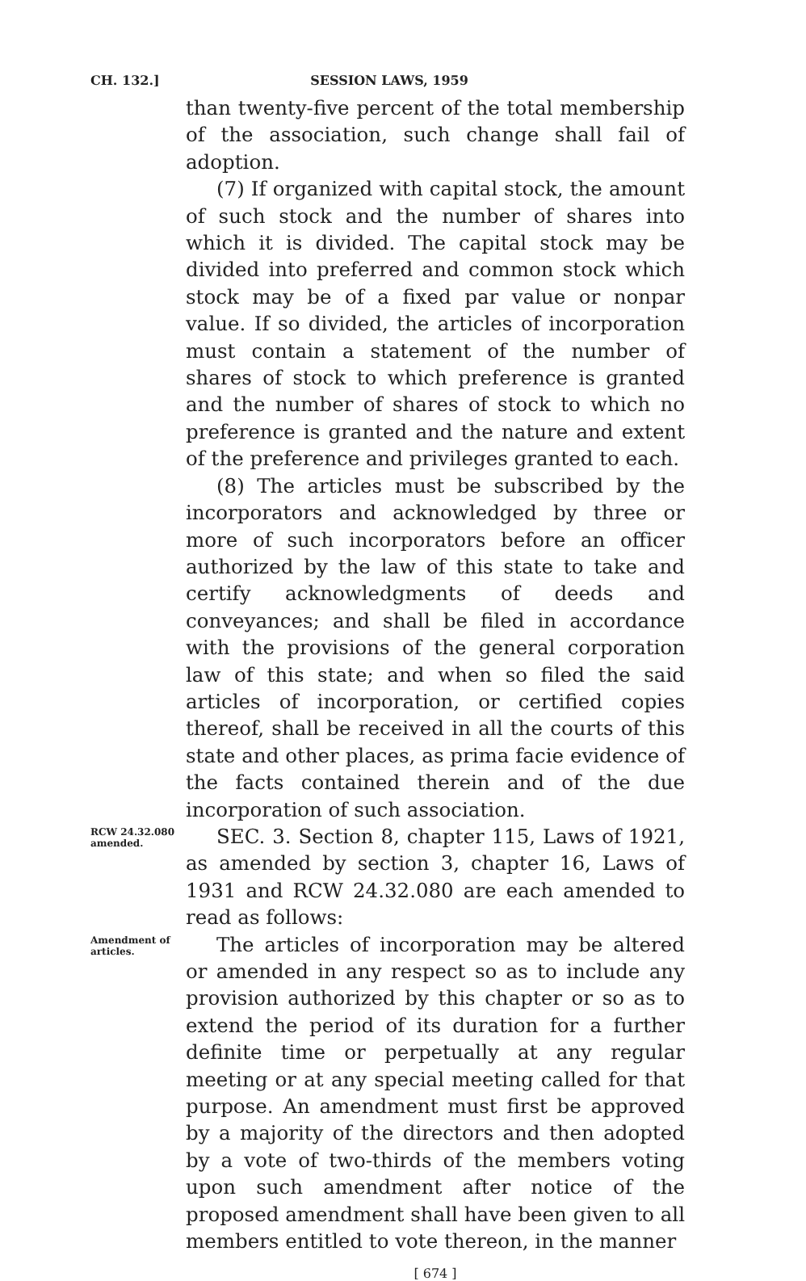CH. 132.] SESSION LAWS, 1959
than twenty-five percent of the total membership of the association, such change shall fail of adoption.
(7) If organized with capital stock, the amount of such stock and the number of shares into which it is divided. The capital stock may be divided into preferred and common stock which stock may be of a fixed par value or nonpar value. If so divided, the articles of incorporation must contain a statement of the number of shares of stock to which preference is granted and the number of shares of stock to which no preference is granted and the nature and extent of the preference and privileges granted to each.
(8) The articles must be subscribed by the incorporators and acknowledged by three or more of such incorporators before an officer authorized by the law of this state to take and certify acknowledgments of deeds and conveyances; and shall be filed in accordance with the provisions of the general corporation law of this state; and when so filed the said articles of incorporation, or certified copies thereof, shall be received in all the courts of this state and other places, as prima facie evidence of the facts contained therein and of the due incorporation of such association.
RCW 24.32.080 amended.
SEC. 3. Section 8, chapter 115, Laws of 1921, as amended by section 3, chapter 16, Laws of 1931 and RCW 24.32.080 are each amended to read as follows:
Amendment of articles.
The articles of incorporation may be altered or amended in any respect so as to include any provision authorized by this chapter or so as to extend the period of its duration for a further definite time or perpetually at any regular meeting or at any special meeting called for that purpose. An amendment must first be approved by a majority of the directors and then adopted by a vote of two-thirds of the members voting upon such amendment after notice of the proposed amendment shall have been given to all members entitled to vote thereon, in the manner
[ 674 ]